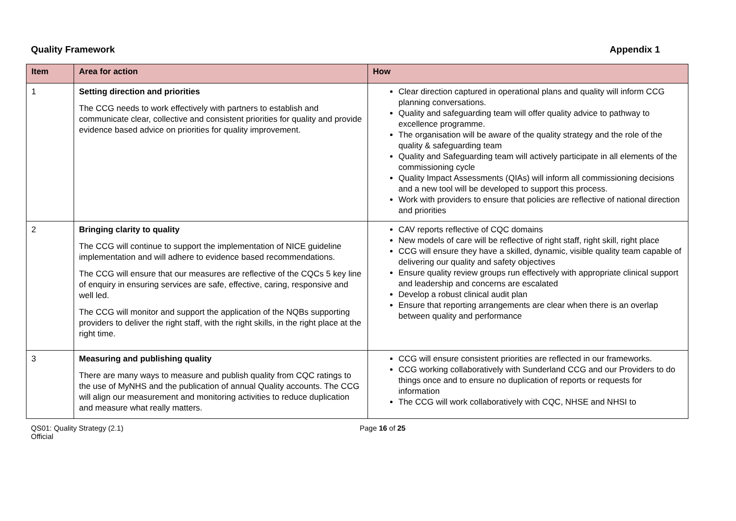Quality Framework Appendix 1
| Item | Area for action | How |
| --- | --- | --- |
| 1 | Setting direction and priorities The CCG needs to work effectively with partners to establish and communicate clear, collective and consistent priorities for quality and provide evidence based advice on priorities for quality improvement. | Clear direction captured in operational plans and quality will inform CCG planning conversations. Quality and safeguarding team will offer quality advice to pathway to excellence programme. The organisation will be aware of the quality strategy and the role of the quality & safeguarding team Quality and Safeguarding team will actively participate in all elements of the commissioning cycle Quality Impact Assessments (QIAs) will inform all commissioning decisions and a new tool will be developed to support this process. Work with providers to ensure that policies are reflective of national direction and priorities |
| 2 | Bringing clarity to quality The CCG will continue to support the implementation of NICE guideline implementation and will adhere to evidence based recommendations. The CCG will ensure that our measures are reflective of the CQCs 5 key line of enquiry in ensuring services are safe, effective, caring, responsive and well led. The CCG will monitor and support the application of the NQBs supporting providers to deliver the right staff, with the right skills, in the right place at the right time. | CAV reports reflective of CQC domains New models of care will be reflective of right staff, right skill, right place CCG will ensure they have a skilled, dynamic, visible quality team capable of delivering our quality and safety objectives Ensure quality review groups run effectively with appropriate clinical support and leadership and concerns are escalated Develop a robust clinical audit plan Ensure that reporting arrangements are clear when there is an overlap between quality and performance |
| 3 | Measuring and publishing quality There are many ways to measure and publish quality from CQC ratings to the use of MyNHS and the publication of annual Quality accounts. The CCG will align our measurement and monitoring activities to reduce duplication and measure what really matters. | CCG will ensure consistent priorities are reflected in our frameworks. CCG working collaboratively with Sunderland CCG and our Providers to do things once and to ensure no duplication of reports or requests for information The CCG will work collaboratively with CQC, NHSE and NHSI to |
QS01: Quality Strategy (2.1)
Official
Page 16 of 25